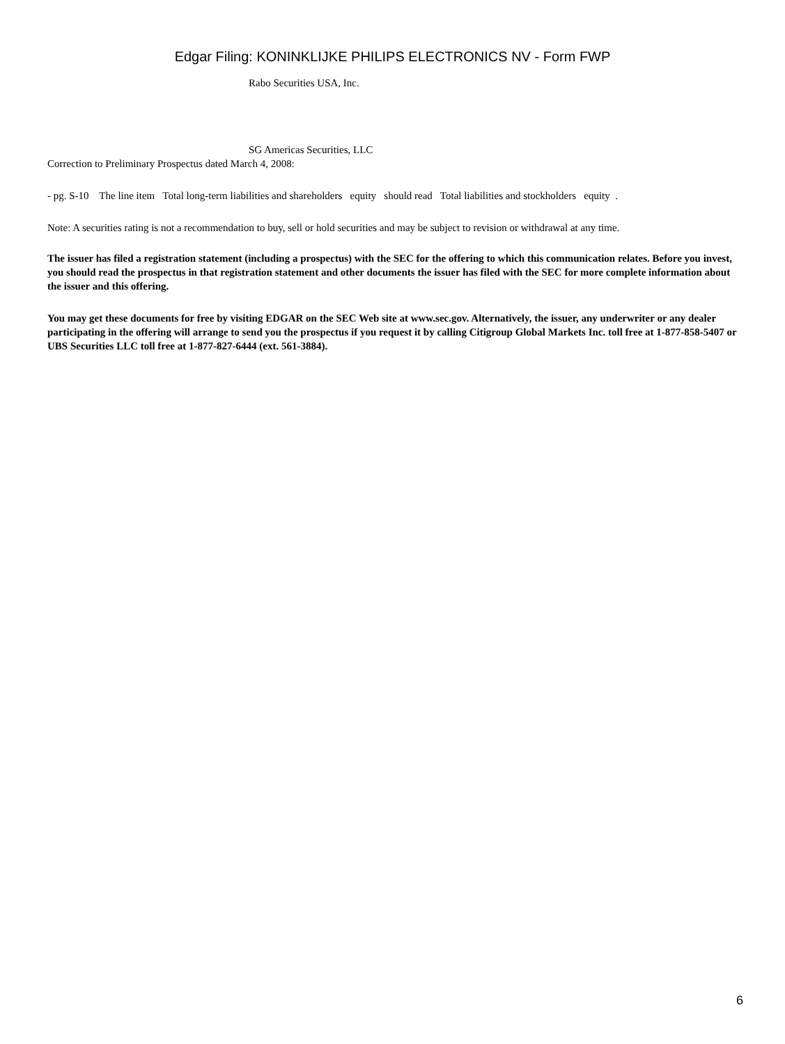Edgar Filing: KONINKLIJKE PHILIPS ELECTRONICS NV - Form FWP
Rabo Securities USA, Inc.
SG Americas Securities, LLC
Correction to Preliminary Prospectus dated March 4, 2008:
- pg. S-10 The line item Total long-term liabilities and shareholders equity should read Total liabilities and stockholders equity .
Note: A securities rating is not a recommendation to buy, sell or hold securities and may be subject to revision or withdrawal at any time.
The issuer has filed a registration statement (including a prospectus) with the SEC for the offering to which this communication relates. Before you invest, you should read the prospectus in that registration statement and other documents the issuer has filed with the SEC for more complete information about the issuer and this offering.
You may get these documents for free by visiting EDGAR on the SEC Web site at www.sec.gov. Alternatively, the issuer, any underwriter or any dealer participating in the offering will arrange to send you the prospectus if you request it by calling Citigroup Global Markets Inc. toll free at 1-877-858-5407 or UBS Securities LLC toll free at 1-877-827-6444 (ext. 561-3884).
6